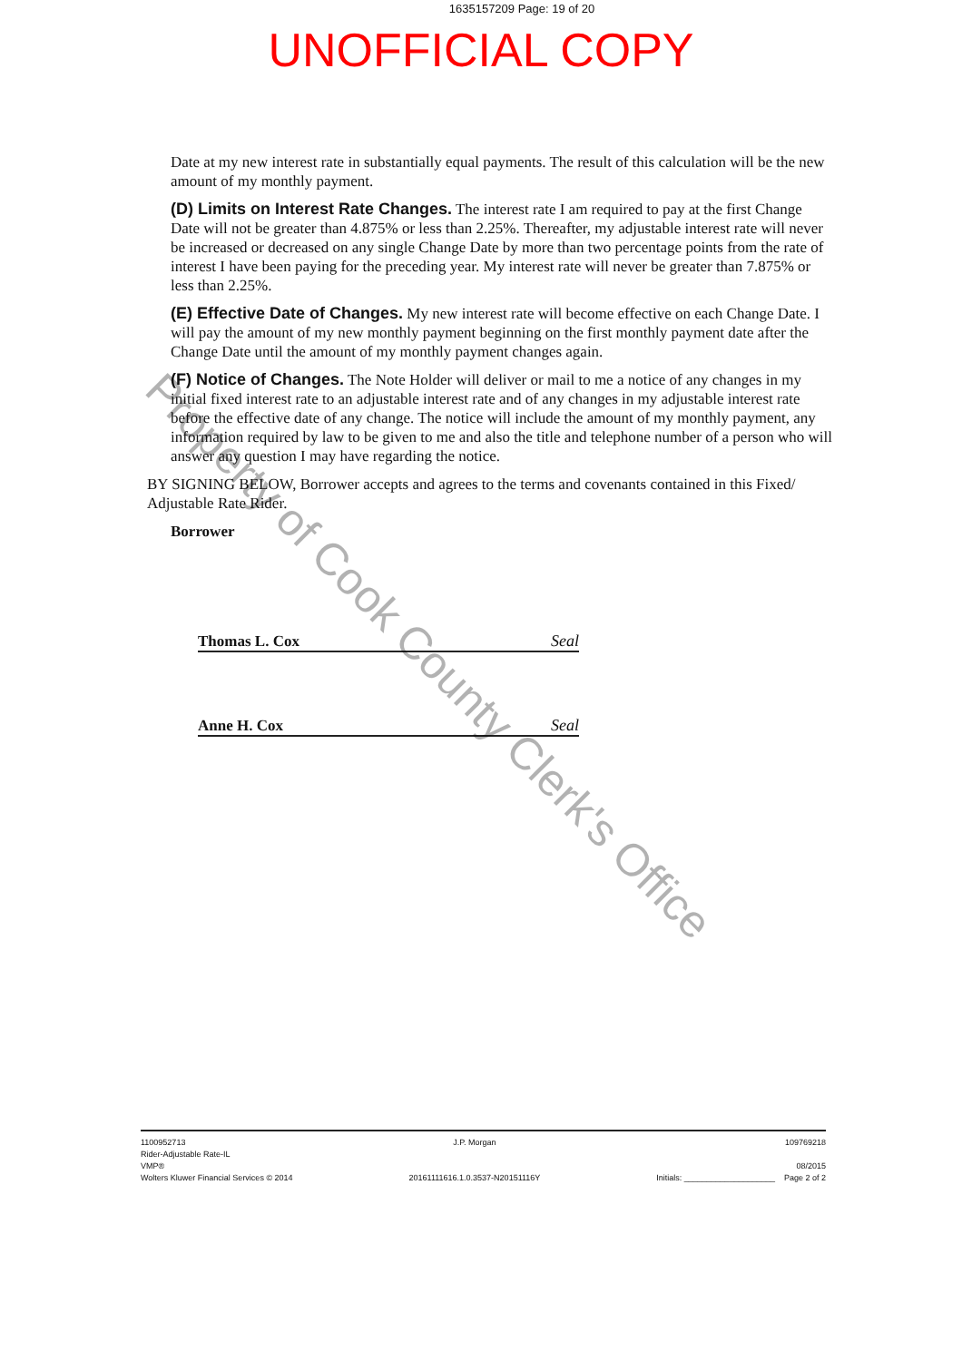1635157209 Page: 19 of 20
UNOFFICIAL COPY
Date at my new interest rate in substantially equal payments. The result of this calculation will be the new amount of my monthly payment.
(D) Limits on Interest Rate Changes. The interest rate I am required to pay at the first Change Date will not be greater than 4.875% or less than 2.25%. Thereafter, my adjustable interest rate will never be increased or decreased on any single Change Date by more than two percentage points from the rate of interest I have been paying for the preceding year. My interest rate will never be greater than 7.875% or less than 2.25%.
(E) Effective Date of Changes. My new interest rate will become effective on each Change Date. I will pay the amount of my new monthly payment beginning on the first monthly payment date after the Change Date until the amount of my monthly payment changes again.
(F) Notice of Changes. The Note Holder will deliver or mail to me a notice of any changes in my initial fixed interest rate to an adjustable interest rate and of any changes in my adjustable interest rate before the effective date of any change. The notice will include the amount of my monthly payment, any information required by law to be given to me and also the title and telephone number of a person who will answer any question I may have regarding the notice.
BY SIGNING BELOW, Borrower accepts and agrees to the terms and covenants contained in this Fixed/ Adjustable Rate Rider.
Borrower
Thomas L. Cox Seal
Anne H. Cox Seal
Property of Cook County Clerk's Office
1100952713
Rider-Adjustable Rate-IL
VMP®
Wolters Kluwer Financial Services © 2014
J.P. Morgan
20161111616.1.0.3537-N20151116Y
Initials: ____________________ 109769218
08/2015
Page 2 of 2